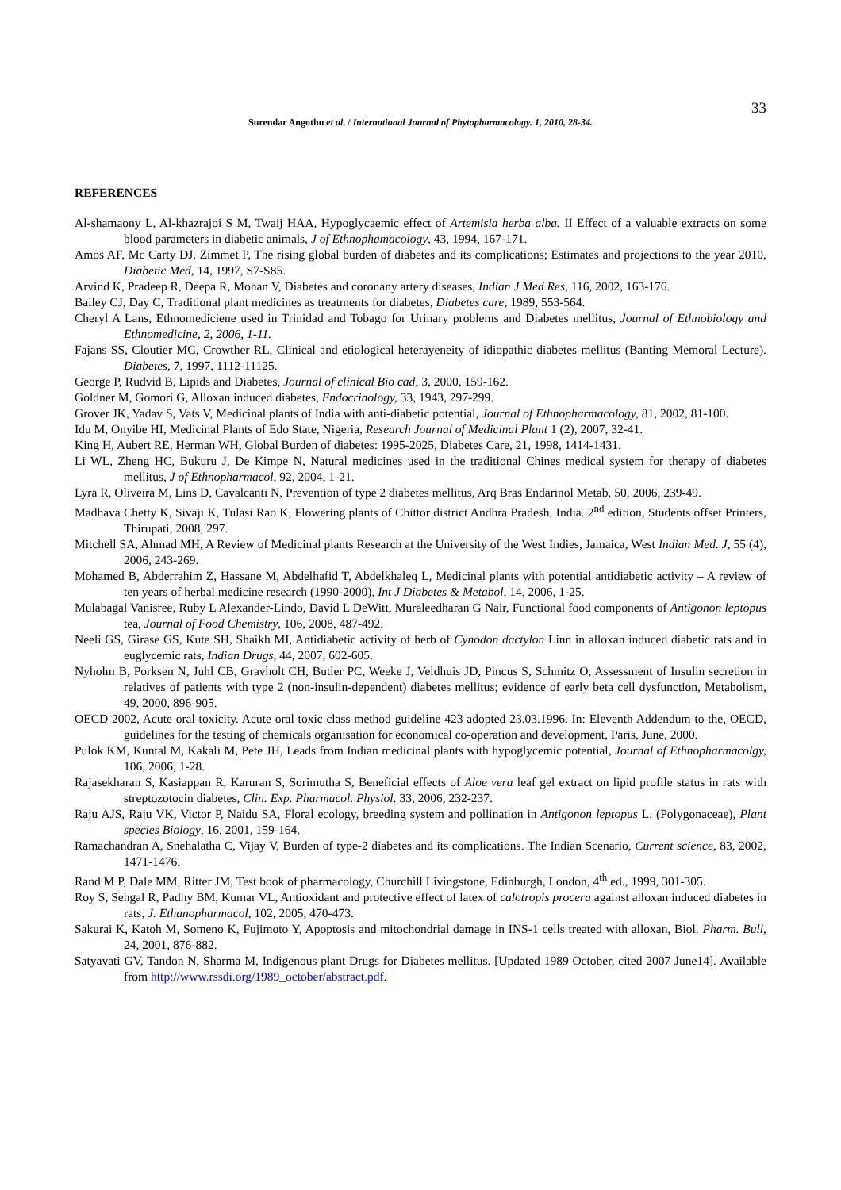33
Surendar Angothu et al. / International Journal of Phytopharmacology. 1, 2010, 28-34.
REFERENCES
Al-shamaony L, Al-khazrajoi S M, Twaij HAA, Hypoglycaemic effect of Artemisia herba alba. II Effect of a valuable extracts on some blood parameters in diabetic animals, J of Ethnophamacology, 43, 1994, 167-171.
Amos AF, Mc Carty DJ, Zimmet P, The rising global burden of diabetes and its complications; Estimates and projections to the year 2010, Diabetic Med, 14, 1997, S7-S85.
Arvind K, Pradeep R, Deepa R, Mohan V, Diabetes and coronany artery diseases, Indian J Med Res, 116, 2002, 163-176.
Bailey CJ, Day C, Traditional plant medicines as treatments for diabetes, Diabetes care, 1989, 553-564.
Cheryl A Lans, Ethnomediciene used in Trinidad and Tobago for Urinary problems and Diabetes mellitus, Journal of Ethnobiology and Ethnomedicine, 2, 2006, 1-11.
Fajans SS, Cloutier MC, Crowther RL, Clinical and etiological heterayeneity of idiopathic diabetes mellitus (Banting Memoral Lecture). Diabetes, 7, 1997, 1112-11125.
George P, Rudvid B, Lipids and Diabetes, Journal of clinical Bio cad, 3, 2000, 159-162.
Goldner M, Gomori G, Alloxan induced diabetes, Endocrinology, 33, 1943, 297-299.
Grover JK, Yadav S, Vats V, Medicinal plants of India with anti-diabetic potential, Journal of Ethnopharmacology, 81, 2002, 81-100.
Idu M, Onyibe HI, Medicinal Plants of Edo State, Nigeria, Research Journal of Medicinal Plant 1 (2), 2007, 32-41.
King H, Aubert RE, Herman WH, Global Burden of diabetes: 1995-2025, Diabetes Care, 21, 1998, 1414-1431.
Li WL, Zheng HC, Bukuru J, De Kimpe N, Natural medicines used in the traditional Chines medical system for therapy of diabetes mellitus, J of Ethnopharmacol, 92, 2004, 1-21.
Lyra R, Oliveira M, Lins D, Cavalcanti N, Prevention of type 2 diabetes mellitus, Arq Bras Endarinol Metab, 50, 2006, 239-49.
Madhava Chetty K, Sivaji K, Tulasi Rao K, Flowering plants of Chittor district Andhra Pradesh, India. 2<sup>nd</sup> edition, Students offset Printers, Thirupati, 2008, 297.
Mitchell SA, Ahmad MH, A Review of Medicinal plants Research at the University of the West Indies, Jamaica, West Indian Med. J, 55 (4), 2006, 243-269.
Mohamed B, Abderrahim Z, Hassane M, Abdelhafid T, Abdelkhaleq L, Medicinal plants with potential antidiabetic activity – A review of ten years of herbal medicine research (1990-2000), Int J Diabetes & Metabol, 14, 2006, 1-25.
Mulabagal Vanisree, Ruby L Alexander-Lindo, David L DeWitt, Muraleedharan G Nair, Functional food components of Antigonon leptopus tea, Journal of Food Chemistry, 106, 2008, 487-492.
Neeli GS, Girase GS, Kute SH, Shaikh MI, Antidiabetic activity of herb of Cynodon dactylon Linn in alloxan induced diabetic rats and in euglycemic rats, Indian Drugs, 44, 2007, 602-605.
Nyholm B, Porksen N, Juhl CB, Gravholt CH, Butler PC, Weeke J, Veldhuis JD, Pincus S, Schmitz O, Assessment of Insulin secretion in relatives of patients with type 2 (non-insulin-dependent) diabetes mellitus; evidence of early beta cell dysfunction, Metabolism, 49, 2000, 896-905.
OECD 2002, Acute oral toxicity. Acute oral toxic class method guideline 423 adopted 23.03.1996. In: Eleventh Addendum to the, OECD, guidelines for the testing of chemicals organisation for economical co-operation and development, Paris, June, 2000.
Pulok KM, Kuntal M, Kakali M, Pete JH, Leads from Indian medicinal plants with hypoglycemic potential, Journal of Ethnopharmacolgy, 106, 2006, 1-28.
Rajasekharan S, Kasiappan R, Karuran S, Sorimutha S, Beneficial effects of Aloe vera leaf gel extract on lipid profile status in rats with streptozotocin diabetes, Clin. Exp. Pharmacol. Physiol. 33, 2006, 232-237.
Raju AJS, Raju VK, Victor P, Naidu SA, Floral ecology, breeding system and pollination in Antigonon leptopus L. (Polygonaceae), Plant species Biology, 16, 2001, 159-164.
Ramachandran A, Snehalatha C, Vijay V, Burden of type-2 diabetes and its complications. The Indian Scenario, Current science, 83, 2002, 1471-1476.
Rand M P, Dale MM, Ritter JM, Test book of pharmacology, Churchill Livingstone, Edinburgh, London, 4<sup>th</sup> ed., 1999, 301-305.
Roy S, Sehgal R, Padhy BM, Kumar VL, Antioxidant and protective effect of latex of calotropis procera against alloxan induced diabetes in rats, J. Ethanopharmacol, 102, 2005, 470-473.
Sakurai K, Katoh M, Someno K, Fujimoto Y, Apoptosis and mitochondrial damage in INS-1 cells treated with alloxan, Biol. Pharm. Bull, 24, 2001, 876-882.
Satyavati GV, Tandon N, Sharma M, Indigenous plant Drugs for Diabetes mellitus. [Updated 1989 October, cited 2007 June14]. Available from http://www.rssdi.org/1989_october/abstract.pdf.